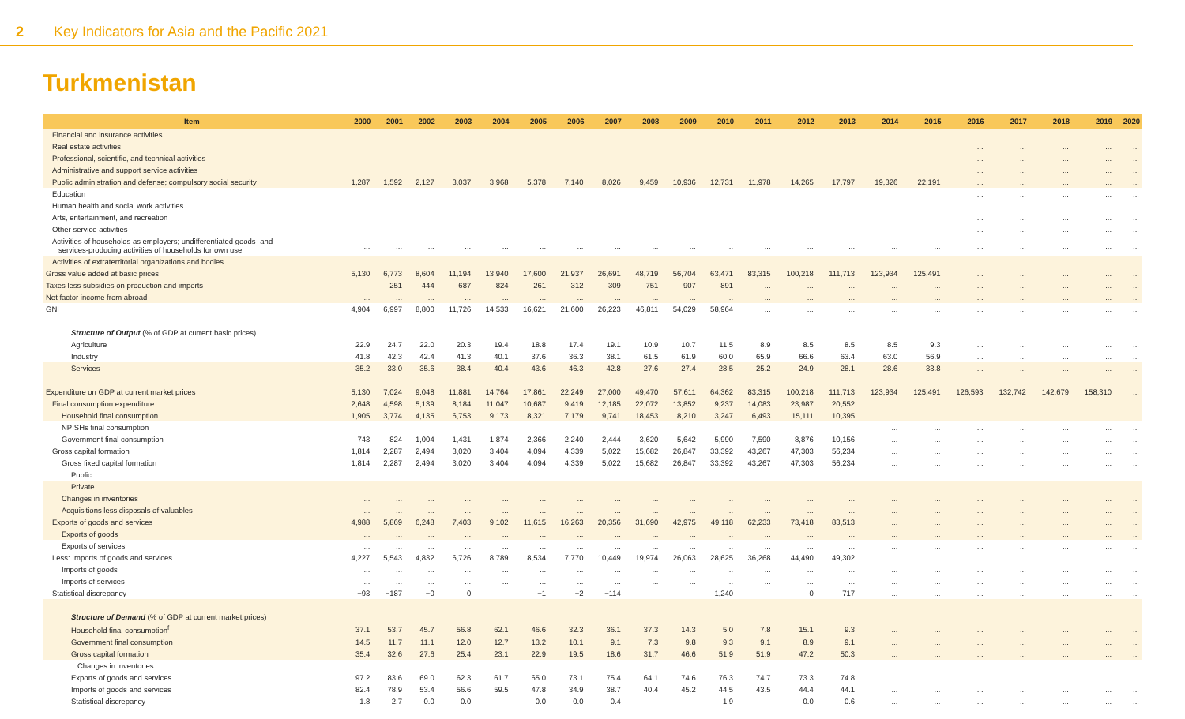2 Key Indicators for Asia and the Pacific 2021
Turkmenistan
| Item | 2000 | 2001 | 2002 | 2003 | 2004 | 2005 | 2006 | 2007 | 2008 | 2009 | 2010 | 2011 | 2012 | 2013 | 2014 | 2015 | 2016 | 2017 | 2018 | 2019 | 2020 |
| --- | --- | --- | --- | --- | --- | --- | --- | --- | --- | --- | --- | --- | --- | --- | --- | --- | --- | --- | --- | --- | --- |
| Financial and insurance activities | | | | | | | | | | | | | | | | | ... | ... | ... | ... | ... |
| Real estate activities | | | | | | | | | | | | | | | | | ... | ... | ... | ... | ... |
| Professional, scientific, and technical activities | | | | | | | | | | | | | | | | | ... | ... | ... | ... | ... |
| Administrative and support service activities | | | | | | | | | | | | | | | | | ... | ... | ... | ... | ... |
| Public administration and defense; compulsory social security | 1,287 | 1,592 | 2,127 | 3,037 | 3,968 | 5,378 | 7,140 | 8,026 | 9,459 | 10,936 | 12,731 | 11,978 | 14,265 | 17,797 | 19,326 | 22,191 | ... | ... | ... | ... | ... |
| Education | | | | | | | | | | | | | | | | | ... | ... | ... | ... | ... |
| Human health and social work activities | | | | | | | | | | | | | | | | | ... | ... | ... | ... | ... |
| Arts, entertainment, and recreation | | | | | | | | | | | | | | | | | ... | ... | ... | ... | ... |
| Other service activities | | | | | | | | | | | | | | | | | ... | ... | ... | ... | ... |
| Activities of households as employers; undifferentiated goods- and services-producing activities of households for own use | ... | ... | ... | ... | ... | ... | ... | ... | ... | ... | ... | ... | ... | ... | ... | ... | ... | ... | ... | ... | ... |
| Activities of extraterritorial organizations and bodies | ... | ... | ... | ... | ... | ... | ... | ... | ... | ... | ... | ... | ... | ... | ... | ... | ... | ... | ... | ... | ... |
| Gross value added at basic prices | 5,130 | 6,773 | 8,604 | 11,194 | 13,940 | 17,600 | 21,937 | 26,691 | 48,719 | 56,704 | 63,471 | 83,315 | 100,218 | 111,713 | 123,934 | 125,491 | ... | ... | ... | ... | ... |
| Taxes less subsidies on production and imports | – | 251 | 444 | 687 | 824 | 261 | 312 | 309 | 751 | 907 | 891 | ... | ... | ... | ... | ... | ... | ... | ... | ... | ... |
| Net factor income from abroad | ... | ... | ... | ... | ... | ... | ... | ... | ... | ... | ... | ... | ... | ... | ... | ... | ... | ... | ... | ... | ... |
| GNI | 4,904 | 6,997 | 8,800 | 11,726 | 14,533 | 16,621 | 21,600 | 26,223 | 46,811 | 54,029 | 58,964 | ... | ... | ... | ... | ... | ... | ... | ... | ... | ... |
| Structure of Output (% of GDP at current basic prices) | | | | | | | | | | | | | | | | | | | | | |
| Agriculture | 22.9 | 24.7 | 22.0 | 20.3 | 19.4 | 18.8 | 17.4 | 19.1 | 10.9 | 10.7 | 11.5 | 8.9 | 8.5 | 8.5 | 8.5 | 9.3 | ... | ... | ... | ... | ... |
| Industry | 41.8 | 42.3 | 42.4 | 41.3 | 40.1 | 37.6 | 36.3 | 38.1 | 61.5 | 61.9 | 60.0 | 65.9 | 66.6 | 63.4 | 63.0 | 56.9 | ... | ... | ... | ... | ... |
| Services | 35.2 | 33.0 | 35.6 | 38.4 | 40.4 | 43.6 | 46.3 | 42.8 | 27.6 | 27.4 | 28.5 | 25.2 | 24.9 | 28.1 | 28.6 | 33.8 | ... | ... | ... | ... | ... |
| Expenditure on GDP at current market prices | 5,130 | 7,024 | 9,048 | 11,881 | 14,764 | 17,861 | 22,249 | 27,000 | 49,470 | 57,611 | 64,362 | 83,315 | 100,218 | 111,713 | 123,934 | 125,491 | 126,593 | 132,742 | 142,679 | 158,310 | ... |
| Final consumption expenditure | 2,648 | 4,598 | 5,139 | 8,184 | 11,047 | 10,687 | 9,419 | 12,185 | 22,072 | 13,852 | 9,237 | 14,083 | 23,987 | 20,552 | ... | ... | ... | ... | ... | ... | ... |
| Household final consumption | 1,905 | 3,774 | 4,135 | 6,753 | 9,173 | 8,321 | 7,179 | 9,741 | 18,453 | 8,210 | 3,247 | 6,493 | 15,111 | 10,395 | ... | ... | ... | ... | ... | ... | ... |
| NPISHs final consumption | | | | | | | | | | | | | | | ... | ... | ... | ... | ... | ... | ... |
| Government final consumption | 743 | 824 | 1,004 | 1,431 | 1,874 | 2,366 | 2,240 | 2,444 | 3,620 | 5,642 | 5,990 | 7,590 | 8,876 | 10,156 | ... | ... | ... | ... | ... | ... | ... |
| Gross capital formation | 1,814 | 2,287 | 2,494 | 3,020 | 3,404 | 4,094 | 4,339 | 5,022 | 15,682 | 26,847 | 33,392 | 43,267 | 47,303 | 56,234 | ... | ... | ... | ... | ... | ... | ... |
| Gross fixed capital formation | 1,814 | 2,287 | 2,494 | 3,020 | 3,404 | 4,094 | 4,339 | 5,022 | 15,682 | 26,847 | 33,392 | 43,267 | 47,303 | 56,234 | ... | ... | ... | ... | ... | ... | ... |
| Public | ... | ... | ... | ... | ... | ... | ... | ... | ... | ... | ... | ... | ... | ... | ... | ... | ... | ... | ... | ... | ... |
| Private | ... | ... | ... | ... | ... | ... | ... | ... | ... | ... | ... | ... | ... | ... | ... | ... | ... | ... | ... | ... | ... |
| Changes in inventories | ... | ... | ... | ... | ... | ... | ... | ... | ... | ... | ... | ... | ... | ... | ... | ... | ... | ... | ... | ... | ... |
| Acquisitions less disposals of valuables | ... | ... | ... | ... | ... | ... | ... | ... | ... | ... | ... | ... | ... | ... | ... | ... | ... | ... | ... | ... | ... |
| Exports of goods and services | 4,988 | 5,869 | 6,248 | 7,403 | 9,102 | 11,615 | 16,263 | 20,356 | 31,690 | 42,975 | 49,118 | 62,233 | 73,418 | 83,513 | ... | ... | ... | ... | ... | ... | ... |
| Exports of goods | ... | ... | ... | ... | ... | ... | ... | ... | ... | ... | ... | ... | ... | ... | ... | ... | ... | ... | ... | ... | ... |
| Exports of services | ... | ... | ... | ... | ... | ... | ... | ... | ... | ... | ... | ... | ... | ... | ... | ... | ... | ... | ... | ... | ... |
| Less: Imports of goods and services | 4,227 | 5,543 | 4,832 | 6,726 | 8,789 | 8,534 | 7,770 | 10,449 | 19,974 | 26,063 | 28,625 | 36,268 | 44,490 | 49,302 | ... | ... | ... | ... | ... | ... | ... |
| Imports of goods | ... | ... | ... | ... | ... | ... | ... | ... | ... | ... | ... | ... | ... | ... | ... | ... | ... | ... | ... | ... | ... |
| Imports of services | ... | ... | ... | ... | ... | ... | ... | ... | ... | ... | ... | ... | ... | ... | ... | ... | ... | ... | ... | ... | ... |
| Statistical discrepancy | −93 | −187 | −0 | 0 | – | −1 | −2 | −114 | – | – | 1,240 | – | 0 | 717 | ... | ... | ... | ... | ... | ... | ... |
| Structure of Demand (% of GDP at current market prices) | | | | | | | | | | | | | | | | | | | | | |
| Household final consumption<sup>f</sup> | 37.1 | 53.7 | 45.7 | 56.8 | 62.1 | 46.6 | 32.3 | 36.1 | 37.3 | 14.3 | 5.0 | 7.8 | 15.1 | 9.3 | ... | ... | ... | ... | ... | ... | ... |
| Government final consumption | 14.5 | 11.7 | 11.1 | 12.0 | 12.7 | 13.2 | 10.1 | 9.1 | 7.3 | 9.8 | 9.3 | 9.1 | 8.9 | 9.1 | ... | ... | ... | ... | ... | ... | ... |
| Gross capital formation | 35.4 | 32.6 | 27.6 | 25.4 | 23.1 | 22.9 | 19.5 | 18.6 | 31.7 | 46.6 | 51.9 | 51.9 | 47.2 | 50.3 | ... | ... | ... | ... | ... | ... | ... |
| Changes in inventories | ... | ... | ... | ... | ... | ... | ... | ... | ... | ... | ... | ... | ... | ... | ... | ... | ... | ... | ... | ... | ... |
| Exports of goods and services | 97.2 | 83.6 | 69.0 | 62.3 | 61.7 | 65.0 | 73.1 | 75.4 | 64.1 | 74.6 | 76.3 | 74.7 | 73.3 | 74.8 | ... | ... | ... | ... | ... | ... | ... |
| Imports of goods and services | 82.4 | 78.9 | 53.4 | 56.6 | 59.5 | 47.8 | 34.9 | 38.7 | 40.4 | 45.2 | 44.5 | 43.5 | 44.4 | 44.1 | ... | ... | ... | ... | ... | ... | ... |
| Statistical discrepancy | -1.8 | -2.7 | -0.0 | 0.0 | – | -0.0 | -0.0 | -0.4 | – | – | 1.9 | – | 0.0 | 0.6 | ... | ... | ... | ... | ... | ... | ... |